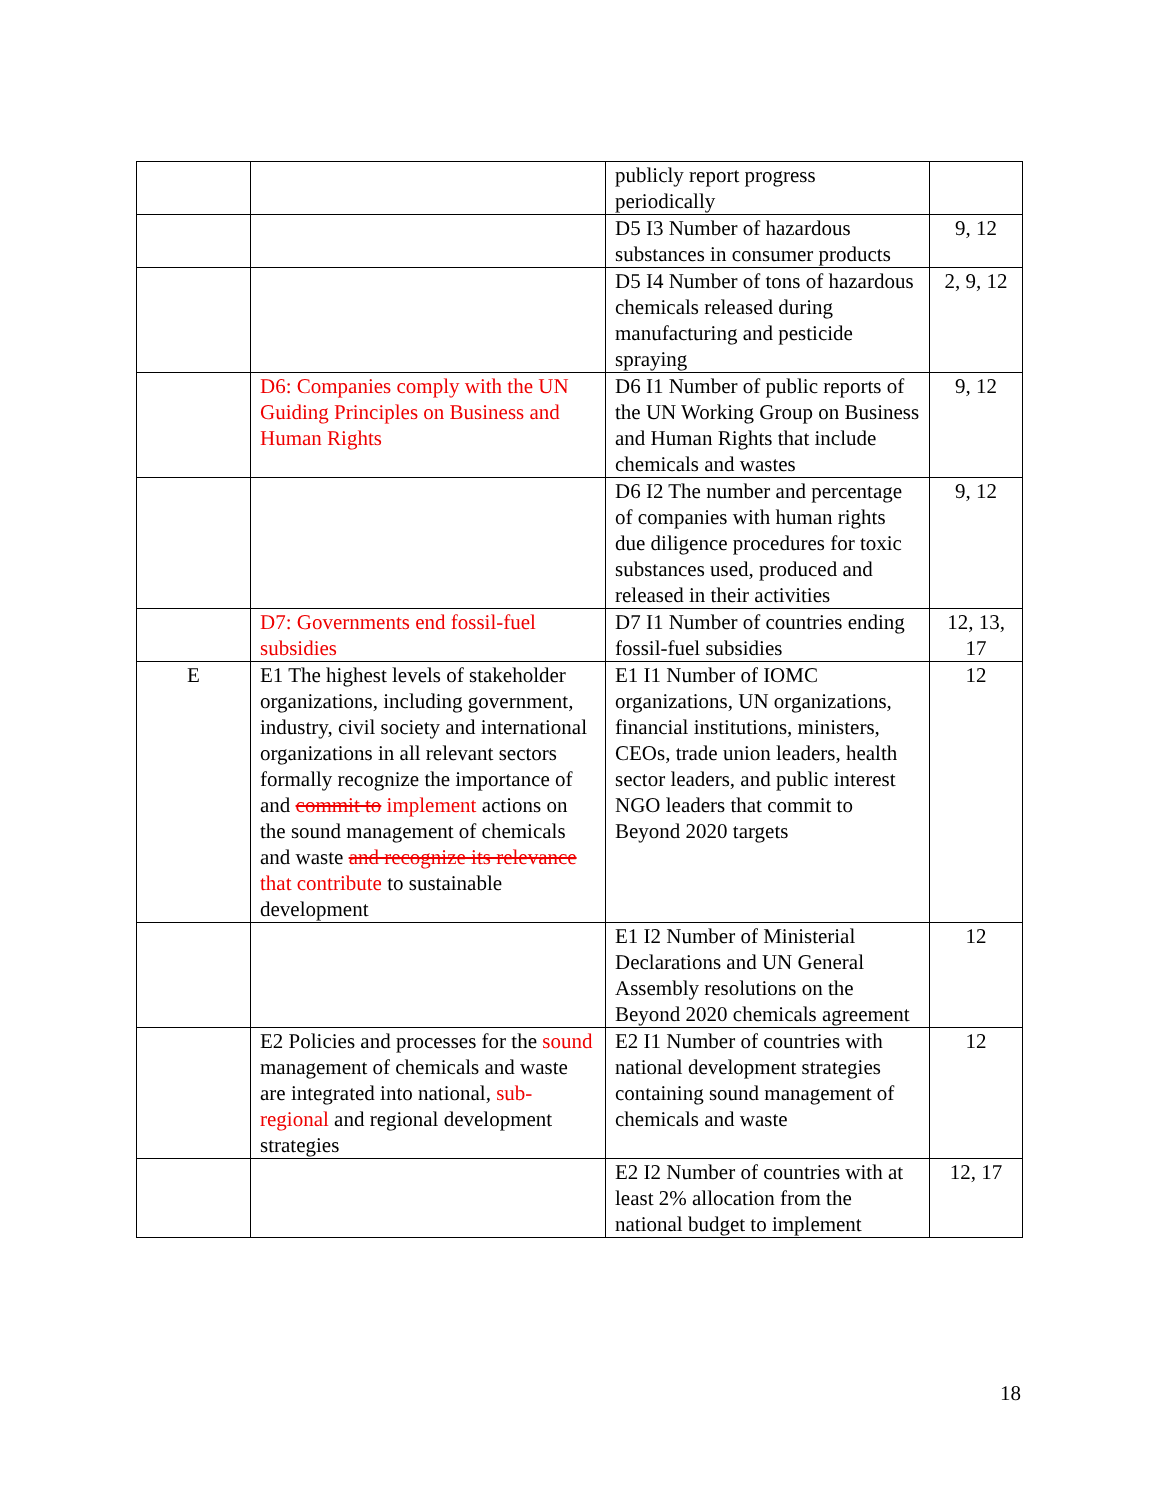| | | publicly report progress periodically | |
| | | D5 I3 Number of hazardous substances in consumer products | 9, 12 |
| | | D5 I4 Number of tons of hazardous chemicals released during manufacturing and pesticide spraying | 2, 9, 12 |
| | D6: Companies comply with the UN Guiding Principles on Business and Human Rights | D6 I1 Number of public reports of the UN Working Group on Business and Human Rights that include chemicals and wastes | 9, 12 |
| | | D6 I2 The number and percentage of companies with human rights due diligence procedures for toxic substances used, produced and released in their activities | 9, 12 |
| | D7: Governments end fossil-fuel subsidies | D7 I1 Number of countries ending fossil-fuel subsidies | 12, 13, 17 |
| E | E1 The highest levels of stakeholder organizations, including government, industry, civil society and international organizations in all relevant sectors formally recognize the importance of and commit to implement actions on the sound management of chemicals and waste and recognize its relevance that contribute to sustainable development | E1 I1 Number of IOMC organizations, UN organizations, financial institutions, ministers, CEOs, trade union leaders, health sector leaders, and public interest NGO leaders that commit to Beyond 2020 targets | 12 |
| | | E1 I2 Number of Ministerial Declarations and UN General Assembly resolutions on the Beyond 2020 chemicals agreement | 12 |
| | E2 Policies and processes for the sound management of chemicals and waste are integrated into national, sub-regional and regional development strategies | E2 I1 Number of countries with national development strategies containing sound management of chemicals and waste | 12 |
| | | E2 I2 Number of countries with at least 2% allocation from the national budget to implement | 12, 17 |
18